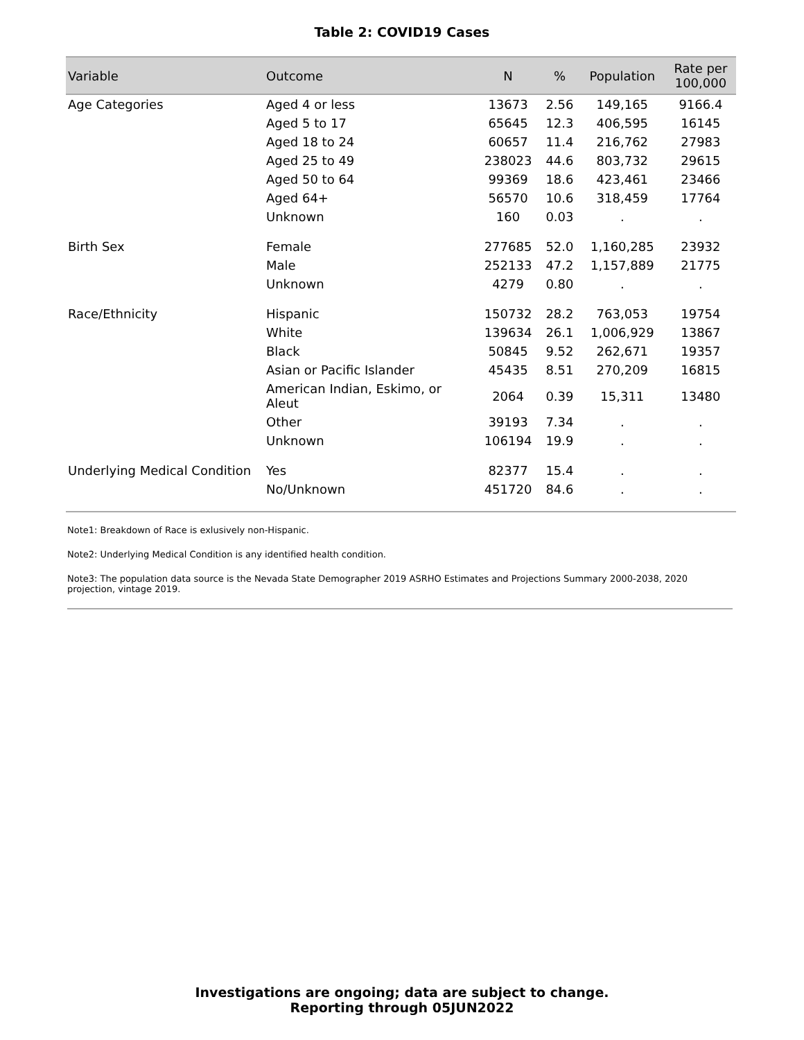Table 2: COVID19 Cases
| Variable | Outcome | N | % | Population | Rate per 100,000 |
| --- | --- | --- | --- | --- | --- |
| Age Categories | Aged 4 or less | 13673 | 2.56 | 149,165 | 9166.4 |
| | Aged 5 to 17 | 65645 | 12.3 | 406,595 | 16145 |
| | Aged 18 to 24 | 60657 | 11.4 | 216,762 | 27983 |
| | Aged 25 to 49 | 238023 | 44.6 | 803,732 | 29615 |
| | Aged 50 to 64 | 99369 | 18.6 | 423,461 | 23466 |
| | Aged 64+ | 56570 | 10.6 | 318,459 | 17764 |
| | Unknown | 160 | 0.03 | . | . |
| Birth Sex | Female | 277685 | 52.0 | 1,160,285 | 23932 |
| | Male | 252133 | 47.2 | 1,157,889 | 21775 |
| | Unknown | 4279 | 0.80 | . | . |
| Race/Ethnicity | Hispanic | 150732 | 28.2 | 763,053 | 19754 |
| | White | 139634 | 26.1 | 1,006,929 | 13867 |
| | Black | 50845 | 9.52 | 262,671 | 19357 |
| | Asian or Pacific Islander | 45435 | 8.51 | 270,209 | 16815 |
| | American Indian, Eskimo, or Aleut | 2064 | 0.39 | 15,311 | 13480 |
| | Other | 39193 | 7.34 | . | . |
| | Unknown | 106194 | 19.9 | . | . |
| Underlying Medical Condition | Yes | 82377 | 15.4 | . | . |
| | No/Unknown | 451720 | 84.6 | . | . |
Note1: Breakdown of Race is exlusively non-Hispanic.
Note2: Underlying Medical Condition is any identified health condition.
Note3: The population data source is the Nevada State Demographer 2019 ASRHO Estimates and Projections Summary 2000-2038, 2020 projection, vintage 2019.
Investigations are ongoing; data are subject to change.
Reporting through 05JUN2022